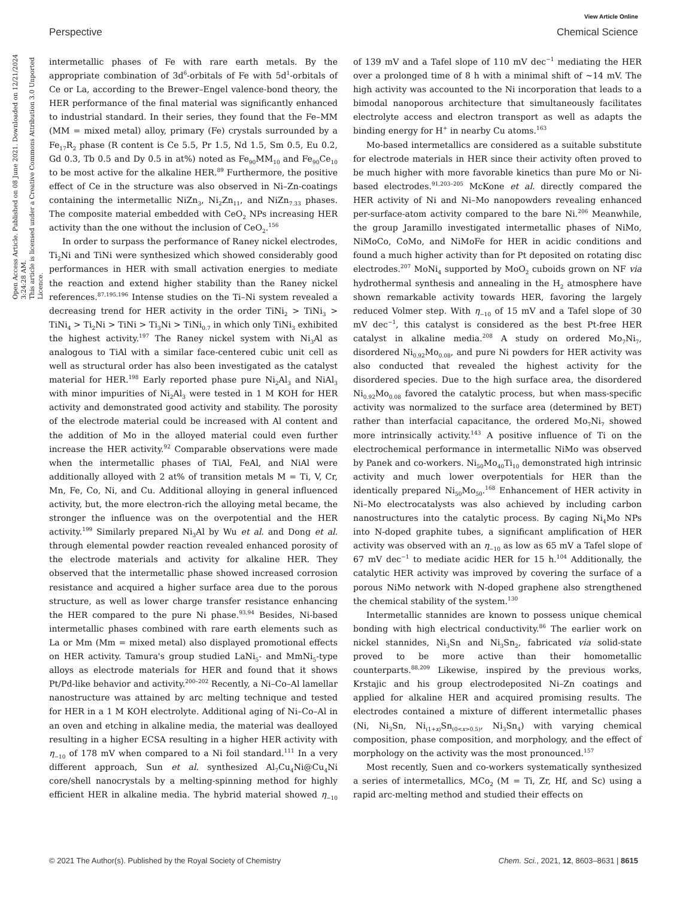View Article Online
Perspective Chemical Science
Open Access Article. Published on 08 June 2021. Downloaded on 12/21/2024 3:24:28 AM.
This article is licensed under a Creative Commons Attribution 3.0 Unported Licence.
intermetallic phases of Fe with rare earth metals. By the appropriate combination of 3d<sup>6</sup>-orbitals of Fe with 5d<sup>1</sup>-orbitals of Ce or La, according to the Brewer–Engel valence-bond theory, the HER performance of the final material was significantly enhanced to industrial standard. In their series, they found that the Fe–MM (MM = mixed metal) alloy, primary (Fe) crystals surrounded by a Fe<sub>17</sub>R<sub>2</sub> phase (R content is Ce 5.5, Pr 1.5, Nd 1.5, Sm 0.5, Eu 0.2, Gd 0.3, Tb 0.5 and Dy 0.5 in at%) noted as Fe<sub>90</sub>MM<sub>10</sub> and Fe<sub>90</sub>Ce<sub>10</sub> to be most active for the alkaline HER.<sup>89</sup> Furthermore, the positive effect of Ce in the structure was also observed in Ni–Zn-coatings containing the intermetallic NiZn<sub>3</sub>, Ni<sub>2</sub>Zn<sub>11</sub>, and NiZn<sub>7.33</sub> phases. The composite material embedded with CeO<sub>2</sub> NPs increasing HER activity than the one without the inclusion of CeO<sub>2</sub>.<sup>156</sup>
In order to surpass the performance of Raney nickel electrodes, Ti<sub>2</sub>Ni and TiNi were synthesized which showed considerably good performances in HER with small activation energies to mediate the reaction and extend higher stability than the Raney nickel references.<sup>87,195,196</sup> Intense studies on the Ti–Ni system revealed a decreasing trend for HER activity in the order TiNi<sub>2</sub> > TiNi<sub>3</sub> > TiNi<sub>4</sub> > Ti<sub>2</sub>Ni > TiNi > Ti<sub>3</sub>Ni > TiNi<sub>0.7</sub> in which only TiNi<sub>3</sub> exhibited the highest activity.<sup>197</sup> The Raney nickel system with Ni<sub>3</sub>Al as analogous to TiAl with a similar face-centered cubic unit cell as well as structural order has also been investigated as the catalyst material for HER.<sup>198</sup> Early reported phase pure Ni<sub>2</sub>Al<sub>3</sub> and NiAl<sub>3</sub> with minor impurities of Ni<sub>2</sub>Al<sub>3</sub> were tested in 1 M KOH for HER activity and demonstrated good activity and stability. The porosity of the electrode material could be increased with Al content and the addition of Mo in the alloyed material could even further increase the HER activity.<sup>92</sup> Comparable observations were made when the intermetallic phases of TiAl, FeAl, and NiAl were additionally alloyed with 2 at% of transition metals M = Ti, V, Cr, Mn, Fe, Co, Ni, and Cu. Additional alloying in general influenced activity, but, the more electron-rich the alloying metal became, the stronger the influence was on the overpotential and the HER activity.<sup>199</sup> Similarly prepared Ni<sub>3</sub>Al by Wu et al. and Dong et al. through elemental powder reaction revealed enhanced porosity of the electrode materials and activity for alkaline HER. They observed that the intermetallic phase showed increased corrosion resistance and acquired a higher surface area due to the porous structure, as well as lower charge transfer resistance enhancing the HER compared to the pure Ni phase.<sup>93,94</sup> Besides, Ni-based intermetallic phases combined with rare earth elements such as La or Mm (Mm = mixed metal) also displayed promotional effects on HER activity. Tamura's group studied LaNi<sub>5</sub>- and MmNi<sub>5</sub>-type alloys as electrode materials for HER and found that it shows Pt/Pd-like behavior and activity.<sup>200–202</sup> Recently, a Ni–Co–Al lamellar nanostructure was attained by arc melting technique and tested for HER in a 1 M KOH electrolyte. Additional aging of Ni–Co–Al in an oven and etching in alkaline media, the material was dealloyed resulting in a higher ECSA resulting in a higher HER activity with η<sub>−10</sub> of 178 mV when compared to a Ni foil standard.<sup>111</sup> In a very different approach, Sun et al. synthesized Al<sub>7</sub>Cu<sub>4</sub>Ni@Cu<sub>4</sub>Ni core/shell nanocrystals by a melting-spinning method for highly efficient HER in alkaline media. The hybrid material showed η<sub>−10</sub> of 139 mV and a Tafel slope of 110 mV dec<sup>−1</sup> mediating the HER over a prolonged time of 8 h with a minimal shift of ∼14 mV. The high activity was accounted to the Ni incorporation that leads to a bimodal nanoporous architecture that simultaneously facilitates electrolyte access and electron transport as well as adapts the binding energy for H<sup>+</sup> in nearby Cu atoms.<sup>163</sup>
Mo-based intermetallics are considered as a suitable substitute for electrode materials in HER since their activity often proved to be much higher with more favorable kinetics than pure Mo or Ni-based electrodes.<sup>91,203–205</sup> McKone et al. directly compared the HER activity of Ni and Ni–Mo nanopowders revealing enhanced per-surface-atom activity compared to the bare Ni.<sup>206</sup> Meanwhile, the group Jaramillo investigated intermetallic phases of NiMo, NiMoCo, CoMo, and NiMoFe for HER in acidic conditions and found a much higher activity than for Pt deposited on rotating disc electrodes.<sup>207</sup> MoNi<sub>4</sub> supported by MoO<sub>2</sub> cuboids grown on NF via hydrothermal synthesis and annealing in the H<sub>2</sub> atmosphere have shown remarkable activity towards HER, favoring the largely reduced Volmer step. With η<sub>−10</sub> of 15 mV and a Tafel slope of 30 mV dec<sup>−1</sup>, this catalyst is considered as the best Pt-free HER catalyst in alkaline media.<sup>208</sup> A study on ordered Mo<sub>7</sub>Ni<sub>7</sub>, disordered Ni<sub>0.92</sub>Mo<sub>0.08</sub>, and pure Ni powders for HER activity was also conducted that revealed the highest activity for the disordered species. Due to the high surface area, the disordered Ni<sub>0.92</sub>Mo<sub>0.08</sub> favored the catalytic process, but when mass-specific activity was normalized to the surface area (determined by BET) rather than interfacial capacitance, the ordered Mo<sub>7</sub>Ni<sub>7</sub> showed more intrinsically activity.<sup>143</sup> A positive influence of Ti on the electrochemical performance in intermetallic NiMo was observed by Panek and co-workers. Ni<sub>50</sub>Mo<sub>40</sub>Ti<sub>10</sub> demonstrated high intrinsic activity and much lower overpotentials for HER than the identically prepared Ni<sub>50</sub>Mo<sub>50</sub>.<sup>168</sup> Enhancement of HER activity in Ni–Mo electrocatalysts was also achieved by including carbon nanostructures into the catalytic process. By caging Ni<sub>4</sub>Mo NPs into N-doped graphite tubes, a significant amplification of HER activity was observed with an η<sub>−10</sub> as low as 65 mV a Tafel slope of 67 mV dec<sup>−1</sup> to mediate acidic HER for 15 h.<sup>104</sup> Additionally, the catalytic HER activity was improved by covering the surface of a porous NiMo network with N-doped graphene also strengthened the chemical stability of the system.<sup>130</sup>
Intermetallic stannides are known to possess unique chemical bonding with high electrical conductivity.<sup>86</sup> The earlier work on nickel stannides, Ni<sub>3</sub>Sn and Ni<sub>3</sub>Sn<sub>2</sub>, fabricated via solid-state proved to be more active than their homometallic counterparts.<sup>88,209</sup> Likewise, inspired by the previous works, Krstajic and his group electrodeposited Ni–Zn coatings and applied for alkaline HER and acquired promising results. The electrodes contained a mixture of different intermetallic phases (Ni, Ni<sub>3</sub>Sn, Ni<sub>(1+x)</sub>Sn<sub>(0<x>0.5)</sub>, Ni<sub>3</sub>Sn<sub>4</sub>) with varying chemical composition, phase composition, and morphology, and the effect of morphology on the activity was the most pronounced.<sup>157</sup>
Most recently, Suen and co-workers systematically synthesized a series of intermetallics, MCo<sub>2</sub> (M = Ti, Zr, Hf, and Sc) using a rapid arc-melting method and studied their effects on
© 2021 The Author(s). Published by the Royal Society of Chemistry Chem. Sci., 2021, 12, 8603–8631 | 8615